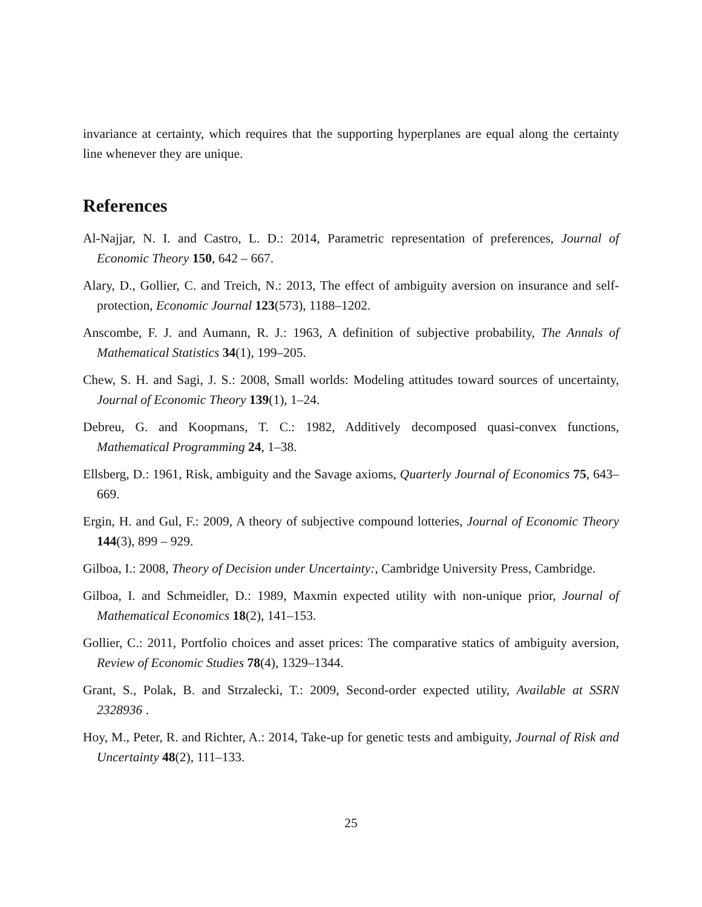invariance at certainty, which requires that the supporting hyperplanes are equal along the certainty line whenever they are unique.
References
Al-Najjar, N. I. and Castro, L. D.: 2014, Parametric representation of preferences, Journal of Economic Theory 150, 642 – 667.
Alary, D., Gollier, C. and Treich, N.: 2013, The effect of ambiguity aversion on insurance and self-protection, Economic Journal 123(573), 1188–1202.
Anscombe, F. J. and Aumann, R. J.: 1963, A definition of subjective probability, The Annals of Mathematical Statistics 34(1), 199–205.
Chew, S. H. and Sagi, J. S.: 2008, Small worlds: Modeling attitudes toward sources of uncertainty, Journal of Economic Theory 139(1), 1–24.
Debreu, G. and Koopmans, T. C.: 1982, Additively decomposed quasi-convex functions, Mathematical Programming 24, 1–38.
Ellsberg, D.: 1961, Risk, ambiguity and the Savage axioms, Quarterly Journal of Economics 75, 643–669.
Ergin, H. and Gul, F.: 2009, A theory of subjective compound lotteries, Journal of Economic Theory 144(3), 899 – 929.
Gilboa, I.: 2008, Theory of Decision under Uncertainty:, Cambridge University Press, Cambridge.
Gilboa, I. and Schmeidler, D.: 1989, Maxmin expected utility with non-unique prior, Journal of Mathematical Economics 18(2), 141–153.
Gollier, C.: 2011, Portfolio choices and asset prices: The comparative statics of ambiguity aversion, Review of Economic Studies 78(4), 1329–1344.
Grant, S., Polak, B. and Strzalecki, T.: 2009, Second-order expected utility, Available at SSRN 2328936 .
Hoy, M., Peter, R. and Richter, A.: 2014, Take-up for genetic tests and ambiguity, Journal of Risk and Uncertainty 48(2), 111–133.
25